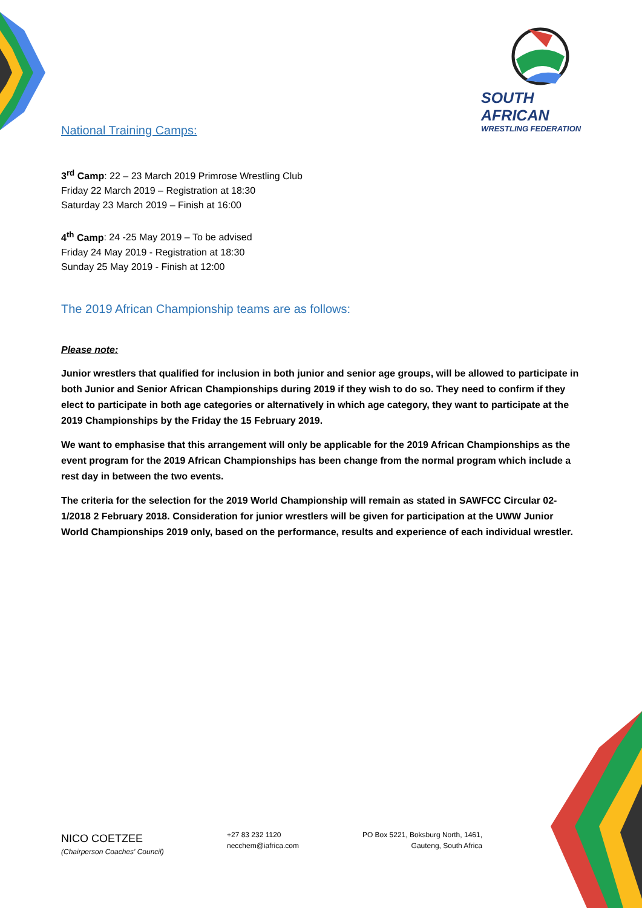SOUTH AFRICAN
WRESTLING FEDERATION
National Training Camps:
3<sup>rd</sup> Camp: 22 – 23 March 2019 Primrose Wrestling Club
Friday 22 March 2019 – Registration at 18:30
Saturday 23 March 2019 – Finish at 16:00
4<sup>th</sup> Camp: 24 -25 May 2019 – To be advised
Friday 24 May 2019 - Registration at 18:30
Sunday 25 May 2019 - Finish at 12:00
The 2019 African Championship teams are as follows:
Please note:
Junior wrestlers that qualified for inclusion in both junior and senior age groups, will be allowed to participate in both Junior and Senior African Championships during 2019 if they wish to do so. They need to confirm if they elect to participate in both age categories or alternatively in which age category, they want to participate at the 2019 Championships by the Friday the 15 February 2019.
We want to emphasise that this arrangement will only be applicable for the 2019 African Championships as the event program for the 2019 African Championships has been change from the normal program which include a rest day in between the two events.
The criteria for the selection for the 2019 World Championship will remain as stated in SAWFCC Circular 02-1/2018 2 February 2018. Consideration for junior wrestlers will be given for participation at the UWW Junior World Championships 2019 only, based on the performance, results and experience of each individual wrestler.
NICO COETZEE
(Chairperson Coaches' Council)
+27 83 232 1120
necchem@iafrica.com
PO Box 5221, Boksburg North, 1461,
Gauteng, South Africa